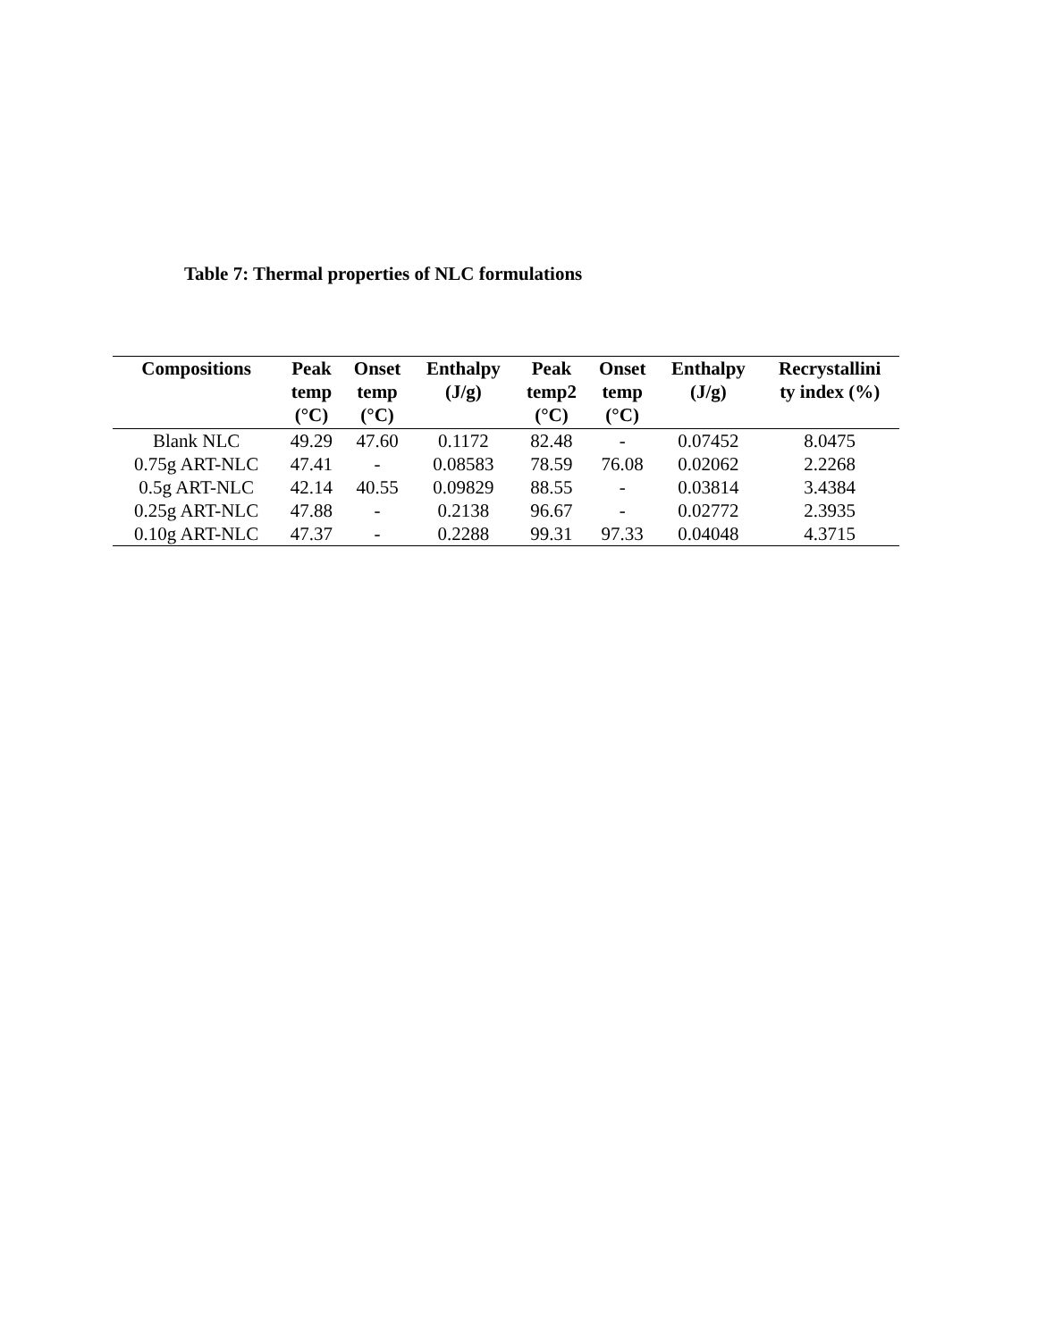Table 7: Thermal properties of NLC formulations
| Compositions | Peak temp (°C) | Onset temp (°C) | Enthalpy (J/g) | Peak temp2 (°C) | Onset temp (°C) | Enthalpy (J/g) | Recrystallini ty index (%) |
| --- | --- | --- | --- | --- | --- | --- | --- |
| Blank NLC | 49.29 | 47.60 | 0.1172 | 82.48 | - | 0.07452 | 8.0475 |
| 0.75g ART-NLC | 47.41 | - | 0.08583 | 78.59 | 76.08 | 0.02062 | 2.2268 |
| 0.5g ART-NLC | 42.14 | 40.55 | 0.09829 | 88.55 | - | 0.03814 | 3.4384 |
| 0.25g ART-NLC | 47.88 | - | 0.2138 | 96.67 | - | 0.02772 | 2.3935 |
| 0.10g ART-NLC | 47.37 | - | 0.2288 | 99.31 | 97.33 | 0.04048 | 4.3715 |